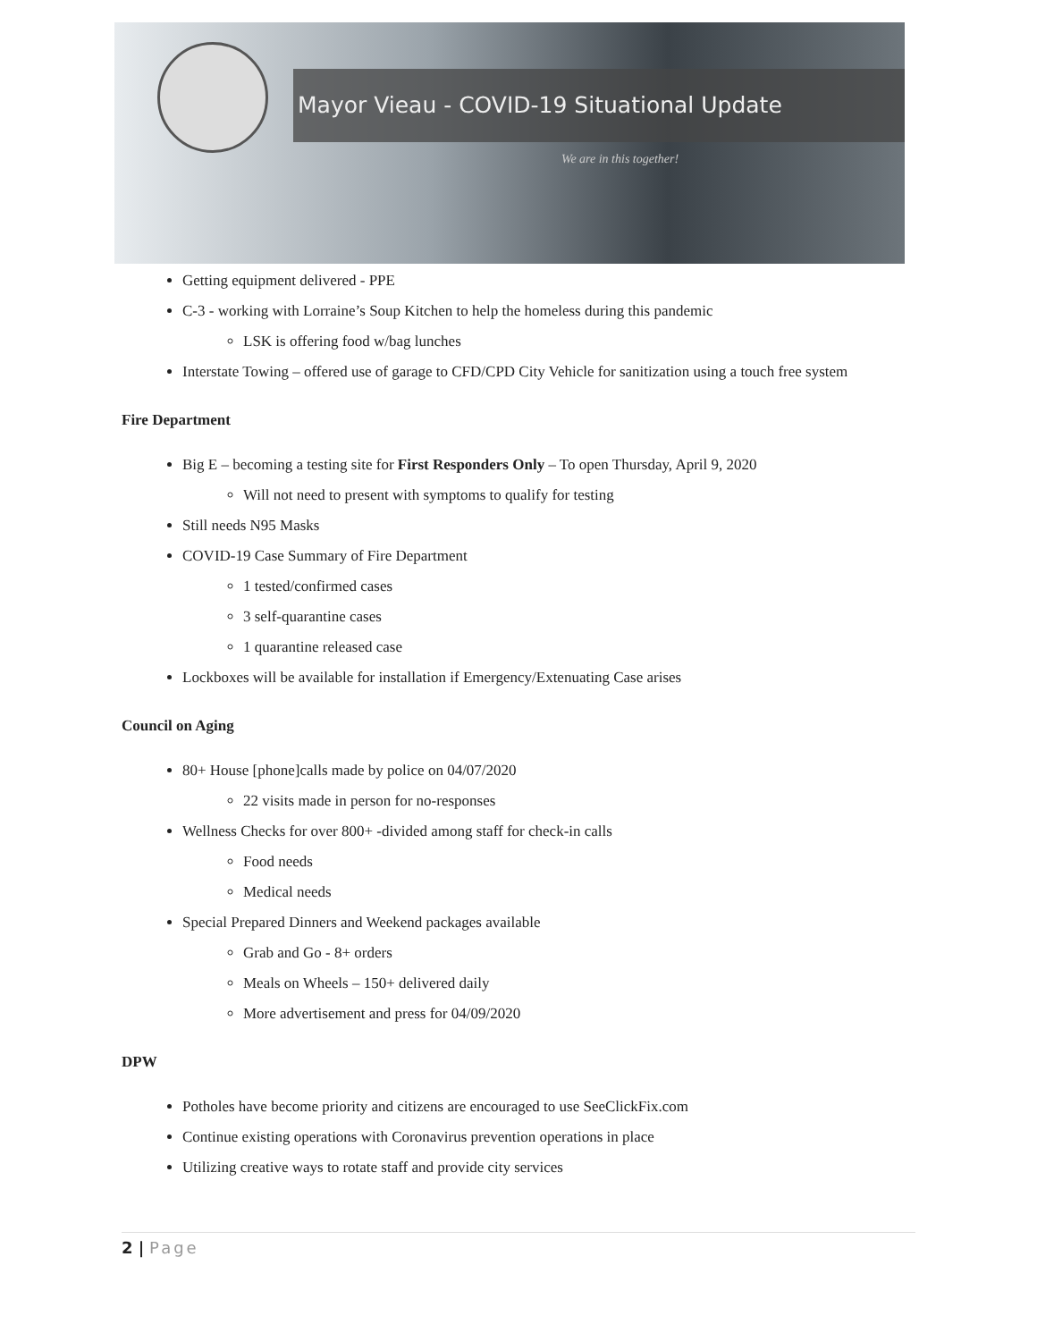Mayor Vieau - COVID-19 Situational Update
We are in this together!
Getting equipment delivered - PPE
C-3 - working with Lorraine’s Soup Kitchen to help the homeless during this pandemic
LSK is offering food w/bag lunches
Interstate Towing – offered use of garage to CFD/CPD City Vehicle for sanitization using a touch free system
Fire Department
Big E – becoming a testing site for First Responders Only – To open Thursday, April 9, 2020
Will not need to present with symptoms to qualify for testing
Still needs N95 Masks
COVID-19 Case Summary of Fire Department
1 tested/confirmed cases
3 self-quarantine cases
1 quarantine released case
Lockboxes will be available for installation if Emergency/Extenuating Case arises
Council on Aging
80+ House [phone]calls made by police on 04/07/2020
22 visits made in person for no-responses
Wellness Checks for over 800+ -divided among staff for check-in calls
Food needs
Medical needs
Special Prepared Dinners and Weekend packages available
Grab and Go - 8+ orders
Meals on Wheels – 150+ delivered daily
More advertisement and press for 04/09/2020
DPW
Potholes have become priority and citizens are encouraged to use SeeClickFix.com
Continue existing operations with Coronavirus prevention operations in place
Utilizing creative ways to rotate staff and provide city services
2 | Page